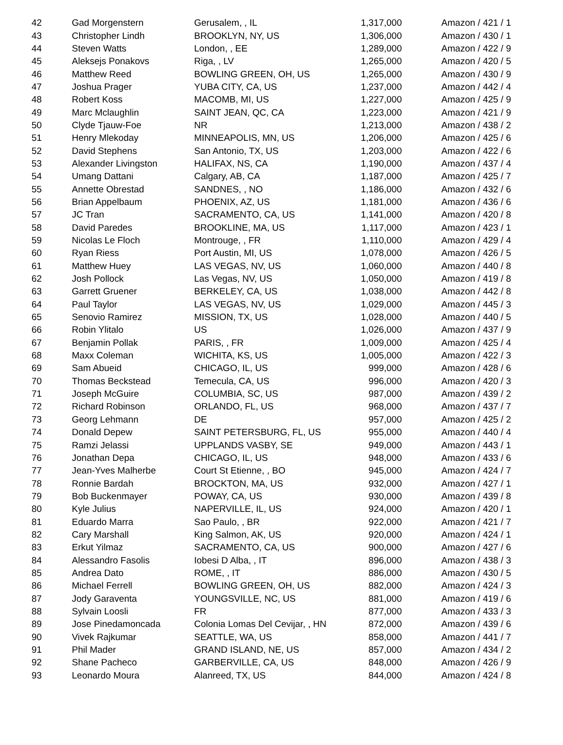| 42 | Gad Morgenstern | Gerusalem, , IL | 1,317,000 | Amazon / 421 / 1 |
| 43 | Christopher Lindh | BROOKLYN, NY, US | 1,306,000 | Amazon / 430 / 1 |
| 44 | Steven Watts | London, , EE | 1,289,000 | Amazon / 422 / 9 |
| 45 | Aleksejs Ponakovs | Riga, , LV | 1,265,000 | Amazon / 420 / 5 |
| 46 | Matthew Reed | BOWLING GREEN, OH, US | 1,265,000 | Amazon / 430 / 9 |
| 47 | Joshua Prager | YUBA CITY, CA, US | 1,237,000 | Amazon / 442 / 4 |
| 48 | Robert Koss | MACOMB, MI, US | 1,227,000 | Amazon / 425 / 9 |
| 49 | Marc Mclaughlin | SAINT JEAN, QC, CA | 1,223,000 | Amazon / 421 / 9 |
| 50 | Clyde Tjauw-Foe | NR | 1,213,000 | Amazon / 438 / 2 |
| 51 | Henry Mlekoday | MINNEAPOLIS, MN, US | 1,206,000 | Amazon / 425 / 6 |
| 52 | David Stephens | San Antonio, TX, US | 1,203,000 | Amazon / 422 / 6 |
| 53 | Alexander Livingston | HALIFAX, NS, CA | 1,190,000 | Amazon / 437 / 4 |
| 54 | Umang Dattani | Calgary, AB, CA | 1,187,000 | Amazon / 425 / 7 |
| 55 | Annette Obrestad | SANDNES, , NO | 1,186,000 | Amazon / 432 / 6 |
| 56 | Brian Appelbaum | PHOENIX, AZ, US | 1,181,000 | Amazon / 436 / 6 |
| 57 | JC Tran | SACRAMENTO, CA, US | 1,141,000 | Amazon / 420 / 8 |
| 58 | David Paredes | BROOKLINE, MA, US | 1,117,000 | Amazon / 423 / 1 |
| 59 | Nicolas Le Floch | Montrouge, , FR | 1,110,000 | Amazon / 429 / 4 |
| 60 | Ryan Riess | Port Austin, MI, US | 1,078,000 | Amazon / 426 / 5 |
| 61 | Matthew Huey | LAS VEGAS, NV, US | 1,060,000 | Amazon / 440 / 8 |
| 62 | Josh Pollock | Las Vegas, NV, US | 1,050,000 | Amazon / 419 / 8 |
| 63 | Garrett Gruener | BERKELEY, CA, US | 1,038,000 | Amazon / 442 / 8 |
| 64 | Paul Taylor | LAS VEGAS, NV, US | 1,029,000 | Amazon / 445 / 3 |
| 65 | Senovio Ramirez | MISSION, TX, US | 1,028,000 | Amazon / 440 / 5 |
| 66 | Robin Ylitalo | US | 1,026,000 | Amazon / 437 / 9 |
| 67 | Benjamin Pollak | PARIS, , FR | 1,009,000 | Amazon / 425 / 4 |
| 68 | Maxx Coleman | WICHITA, KS, US | 1,005,000 | Amazon / 422 / 3 |
| 69 | Sam Abueid | CHICAGO, IL, US | 999,000 | Amazon / 428 / 6 |
| 70 | Thomas Beckstead | Temecula, CA, US | 996,000 | Amazon / 420 / 3 |
| 71 | Joseph McGuire | COLUMBIA, SC, US | 987,000 | Amazon / 439 / 2 |
| 72 | Richard Robinson | ORLANDO, FL, US | 968,000 | Amazon / 437 / 7 |
| 73 | Georg Lehmann | DE | 957,000 | Amazon / 425 / 2 |
| 74 | Donald Depew | SAINT PETERSBURG, FL, US | 955,000 | Amazon / 440 / 4 |
| 75 | Ramzi Jelassi | UPPLANDS VASBY, SE | 949,000 | Amazon / 443 / 1 |
| 76 | Jonathan Depa | CHICAGO, IL, US | 948,000 | Amazon / 433 / 6 |
| 77 | Jean-Yves Malherbe | Court St Etienne, , BO | 945,000 | Amazon / 424 / 7 |
| 78 | Ronnie Bardah | BROCKTON, MA, US | 932,000 | Amazon / 427 / 1 |
| 79 | Bob Buckenmayer | POWAY, CA, US | 930,000 | Amazon / 439 / 8 |
| 80 | Kyle Julius | NAPERVILLE, IL, US | 924,000 | Amazon / 420 / 1 |
| 81 | Eduardo Marra | Sao Paulo, , BR | 922,000 | Amazon / 421 / 7 |
| 82 | Cary Marshall | King Salmon, AK, US | 920,000 | Amazon / 424 / 1 |
| 83 | Erkut Yilmaz | SACRAMENTO, CA, US | 900,000 | Amazon / 427 / 6 |
| 84 | Alessandro Fasolis | Iobesi D Alba, , IT | 896,000 | Amazon / 438 / 3 |
| 85 | Andrea Dato | ROME, , IT | 886,000 | Amazon / 430 / 5 |
| 86 | Michael Ferrell | BOWLING GREEN, OH, US | 882,000 | Amazon / 424 / 3 |
| 87 | Jody Garaventa | YOUNGSVILLE, NC, US | 881,000 | Amazon / 419 / 6 |
| 88 | Sylvain Loosli | FR | 877,000 | Amazon / 433 / 3 |
| 89 | Jose Pinedamoncada | Colonia Lomas Del Cevijar, , HN | 872,000 | Amazon / 439 / 6 |
| 90 | Vivek Rajkumar | SEATTLE, WA, US | 858,000 | Amazon / 441 / 7 |
| 91 | Phil Mader | GRAND ISLAND, NE, US | 857,000 | Amazon / 434 / 2 |
| 92 | Shane Pacheco | GARBERVILLE, CA, US | 848,000 | Amazon / 426 / 9 |
| 93 | Leonardo Moura | Alanreed, TX, US | 844,000 | Amazon / 424 / 8 |